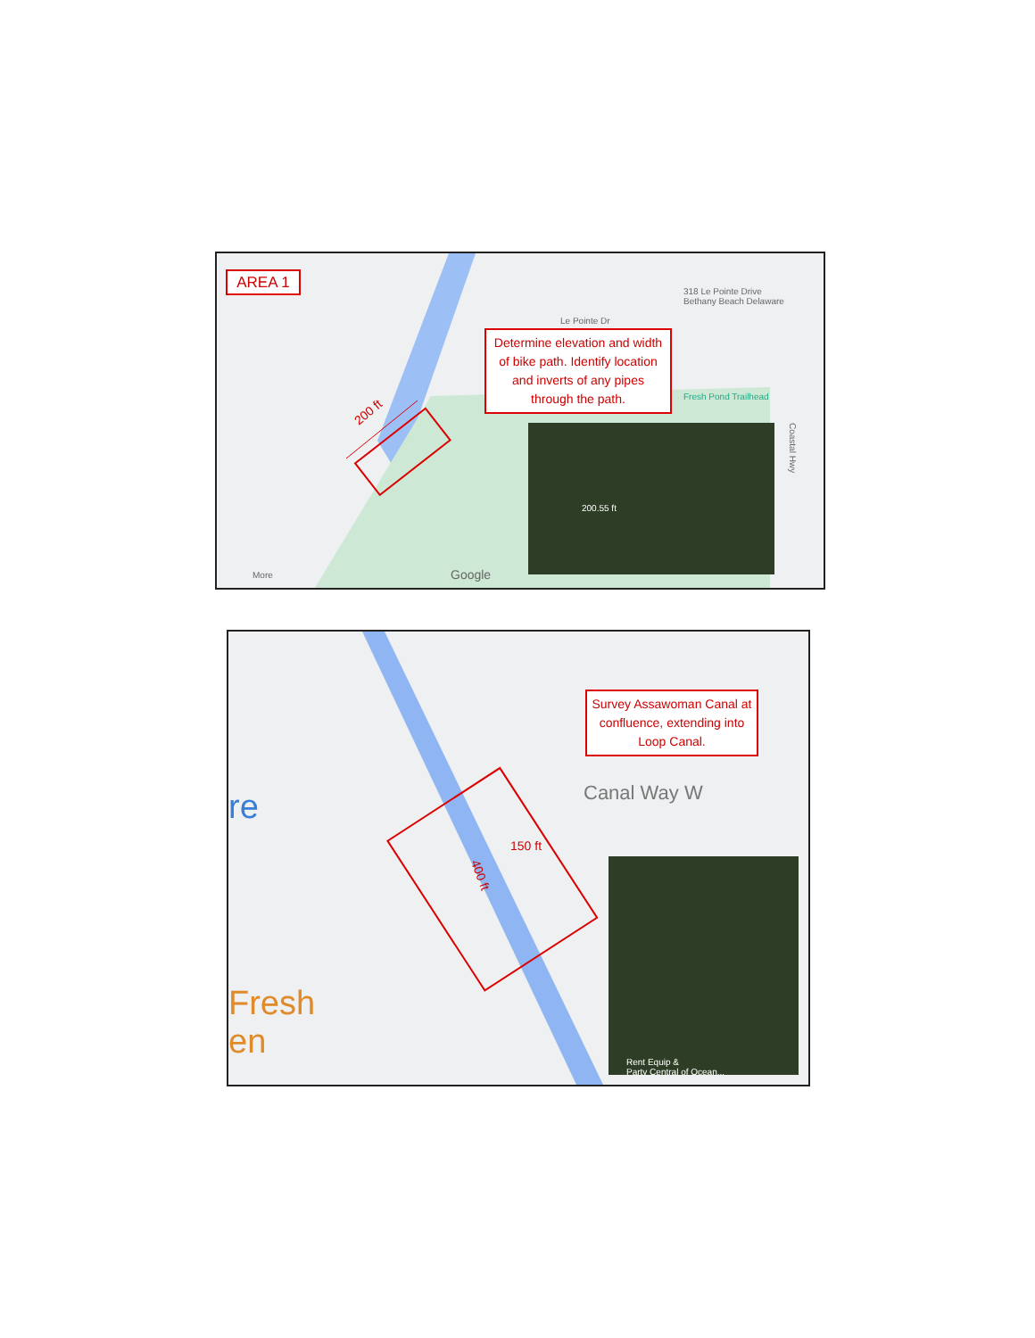AREA 1
Le Pointe Dr
318 Le Pointe Drive
Bethany Beach Delaware
Fresh Pond Trailhead
Coastal Hwy
200 ft
Determine elevation and width of bike path. Identify location and inverts of any pipes through the path.
More Google
200.55 ft
re
Fresh
en
Canal Way W
150 ft
400 ft
Survey Assawoman Canal at confluence, extending into Loop Canal.
Rent Equip &
Party Central of Ocean...